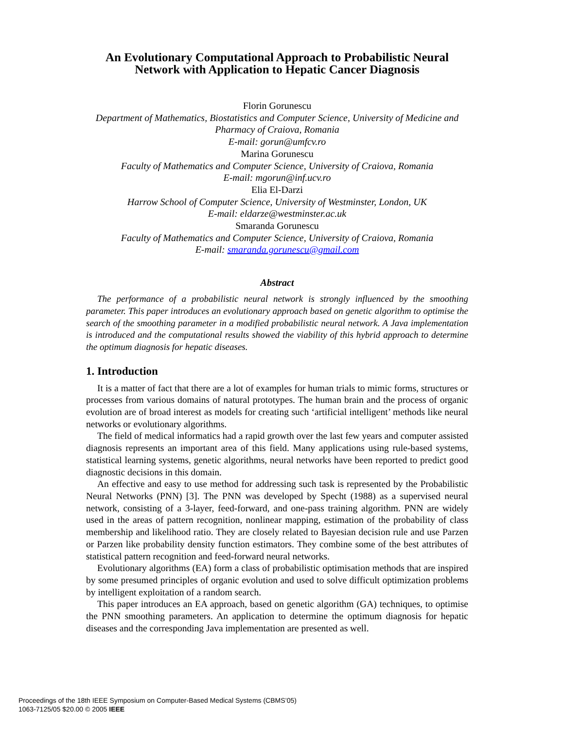An Evolutionary Computational Approach to Probabilistic Neural Network with Application to Hepatic Cancer Diagnosis
Florin Gorunescu
Department of Mathematics, Biostatistics and Computer Science, University of Medicine and Pharmacy of Craiova, Romania
E-mail: gorun@umfcv.ro
Marina Gorunescu
Faculty of Mathematics and Computer Science, University of Craiova, Romania
E-mail: mgorun@inf.ucv.ro
Elia El-Darzi
Harrow School of Computer Science, University of Westminster, London, UK
E-mail: eldarze@westminster.ac.uk
Smaranda Gorunescu
Faculty of Mathematics and Computer Science, University of Craiova, Romania
E-mail: smaranda.gorunescu@gmail.com
Abstract
The performance of a probabilistic neural network is strongly influenced by the smoothing parameter. This paper introduces an evolutionary approach based on genetic algorithm to optimise the search of the smoothing parameter in a modified probabilistic neural network. A Java implementation is introduced and the computational results showed the viability of this hybrid approach to determine the optimum diagnosis for hepatic diseases.
1. Introduction
It is a matter of fact that there are a lot of examples for human trials to mimic forms, structures or processes from various domains of natural prototypes. The human brain and the process of organic evolution are of broad interest as models for creating such ‘artificial intelligent’ methods like neural networks or evolutionary algorithms.
The field of medical informatics had a rapid growth over the last few years and computer assisted diagnosis represents an important area of this field. Many applications using rule-based systems, statistical learning systems, genetic algorithms, neural networks have been reported to predict good diagnostic decisions in this domain.
An effective and easy to use method for addressing such task is represented by the Probabilistic Neural Networks (PNN) [3]. The PNN was developed by Specht (1988) as a supervised neural network, consisting of a 3-layer, feed-forward, and one-pass training algorithm. PNN are widely used in the areas of pattern recognition, nonlinear mapping, estimation of the probability of class membership and likelihood ratio. They are closely related to Bayesian decision rule and use Parzen or Parzen like probability density function estimators. They combine some of the best attributes of statistical pattern recognition and feed-forward neural networks.
Evolutionary algorithms (EA) form a class of probabilistic optimisation methods that are inspired by some presumed principles of organic evolution and used to solve difficult optimization problems by intelligent exploitation of a random search.
This paper introduces an EA approach, based on genetic algorithm (GA) techniques, to optimise the PNN smoothing parameters. An application to determine the optimum diagnosis for hepatic diseases and the corresponding Java implementation are presented as well.
Proceedings of the 18th IEEE Symposium on Computer-Based Medical Systems (CBMS’05)
1063-7125/05 $20.00 © 2005 IEEE